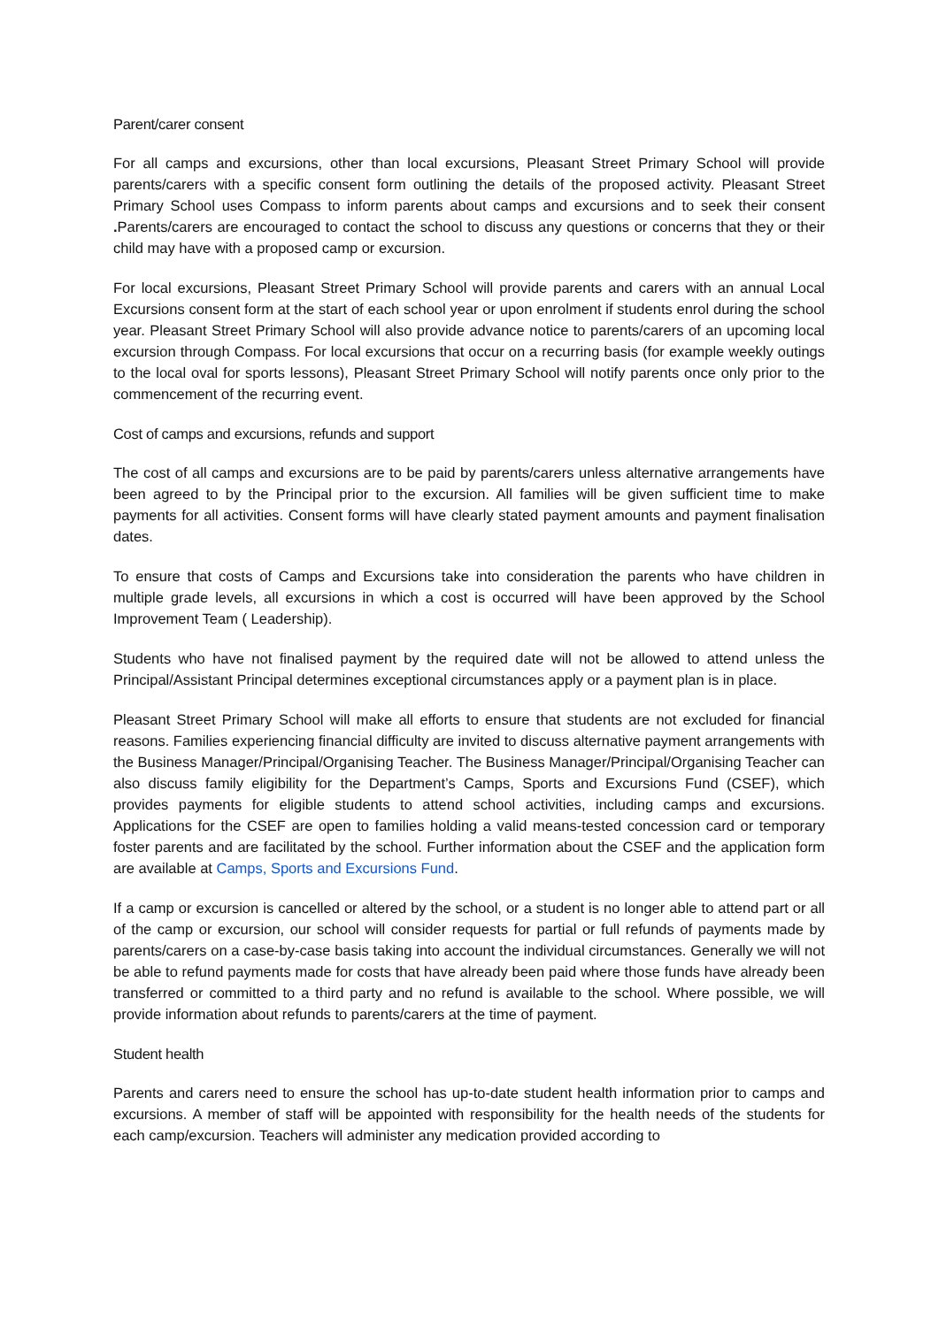Parent/carer consent
For all camps and excursions, other than local excursions, Pleasant Street Primary School will provide parents/carers with a specific consent form outlining the details of the proposed activity. Pleasant Street Primary School uses Compass to inform parents about camps and excursions and to seek their consent . Parents/carers are encouraged to contact the school to discuss any questions or concerns that they or their child may have with a proposed camp or excursion.
For local excursions, Pleasant Street Primary School will provide parents and carers with an annual Local Excursions consent form at the start of each school year or upon enrolment if students enrol during the school year. Pleasant Street Primary School will also provide advance notice to parents/carers of an upcoming local excursion through Compass. For local excursions that occur on a recurring basis (for example weekly outings to the local oval for sports lessons), Pleasant Street Primary School will notify parents once only prior to the commencement of the recurring event.
Cost of camps and excursions, refunds and support
The cost of all camps and excursions are to be paid by parents/carers unless alternative arrangements have been agreed to by the Principal prior to the excursion. All families will be given sufficient time to make payments for all activities. Consent forms will have clearly stated payment amounts and payment finalisation dates.
To ensure that costs of Camps and Excursions take into consideration the parents who have children in multiple grade levels, all excursions in which a cost is occurred will have been approved by the School Improvement Team ( Leadership).
Students who have not finalised payment by the required date will not be allowed to attend unless the Principal/Assistant Principal determines exceptional circumstances apply or a payment plan is in place.
Pleasant Street Primary School will make all efforts to ensure that students are not excluded for financial reasons. Families experiencing financial difficulty are invited to discuss alternative payment arrangements with the Business Manager/Principal/Organising Teacher. The Business Manager/Principal/Organising Teacher can also discuss family eligibility for the Department’s Camps, Sports and Excursions Fund (CSEF), which provides payments for eligible students to attend school activities, including camps and excursions. Applications for the CSEF are open to families holding a valid means-tested concession card or temporary foster parents and are facilitated by the school. Further information about the CSEF and the application form are available at Camps, Sports and Excursions Fund.
If a camp or excursion is cancelled or altered by the school, or a student is no longer able to attend part or all of the camp or excursion, our school will consider requests for partial or full refunds of payments made by parents/carers on a case-by-case basis taking into account the individual circumstances. Generally we will not be able to refund payments made for costs that have already been paid where those funds have already been transferred or committed to a third party and no refund is available to the school. Where possible, we will provide information about refunds to parents/carers at the time of payment.
Student health
Parents and carers need to ensure the school has up-to-date student health information prior to camps and excursions. A member of staff will be appointed with responsibility for the health needs of the students for each camp/excursion. Teachers will administer any medication provided according to